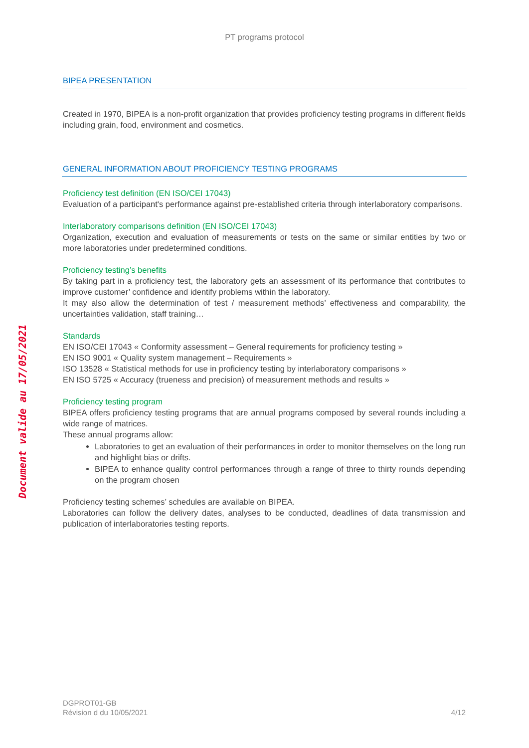PT programs protocol
Document valide au 17/05/2021
BIPEA PRESENTATION
Created in 1970, BIPEA is a non-profit organization that provides proficiency testing programs in different fields including grain, food, environment and cosmetics.
GENERAL INFORMATION ABOUT PROFICIENCY TESTING PROGRAMS
Proficiency test definition (EN ISO/CEI 17043)
Evaluation of a participant's performance against pre-established criteria through interlaboratory comparisons.
Interlaboratory comparisons definition (EN ISO/CEI 17043)
Organization, execution and evaluation of measurements or tests on the same or similar entities by two or more laboratories under predetermined conditions.
Proficiency testing’s benefits
By taking part in a proficiency test, the laboratory gets an assessment of its performance that contributes to improve customer’ confidence and identify problems within the laboratory.
It may also allow the determination of test / measurement methods’ effectiveness and comparability, the uncertainties validation, staff training…
Standards
EN ISO/CEI 17043 « Conformity assessment – General requirements for proficiency testing »
EN ISO 9001 « Quality system management – Requirements »
ISO 13528 « Statistical methods for use in proficiency testing by interlaboratory comparisons »
EN ISO 5725 « Accuracy (trueness and precision) of measurement methods and results »
Proficiency testing program
BIPEA offers proficiency testing programs that are annual programs composed by several rounds including a wide range of matrices.
These annual programs allow:
Laboratories to get an evaluation of their performances in order to monitor themselves on the long run and highlight bias or drifts.
BIPEA to enhance quality control performances through a range of three to thirty rounds depending on the program chosen
Proficiency testing schemes’ schedules are available on BIPEA.
Laboratories can follow the delivery dates, analyses to be conducted, deadlines of data transmission and publication of interlaboratories testing reports.
DGPROT01-GB
Révision d du 10/05/2021
4/12